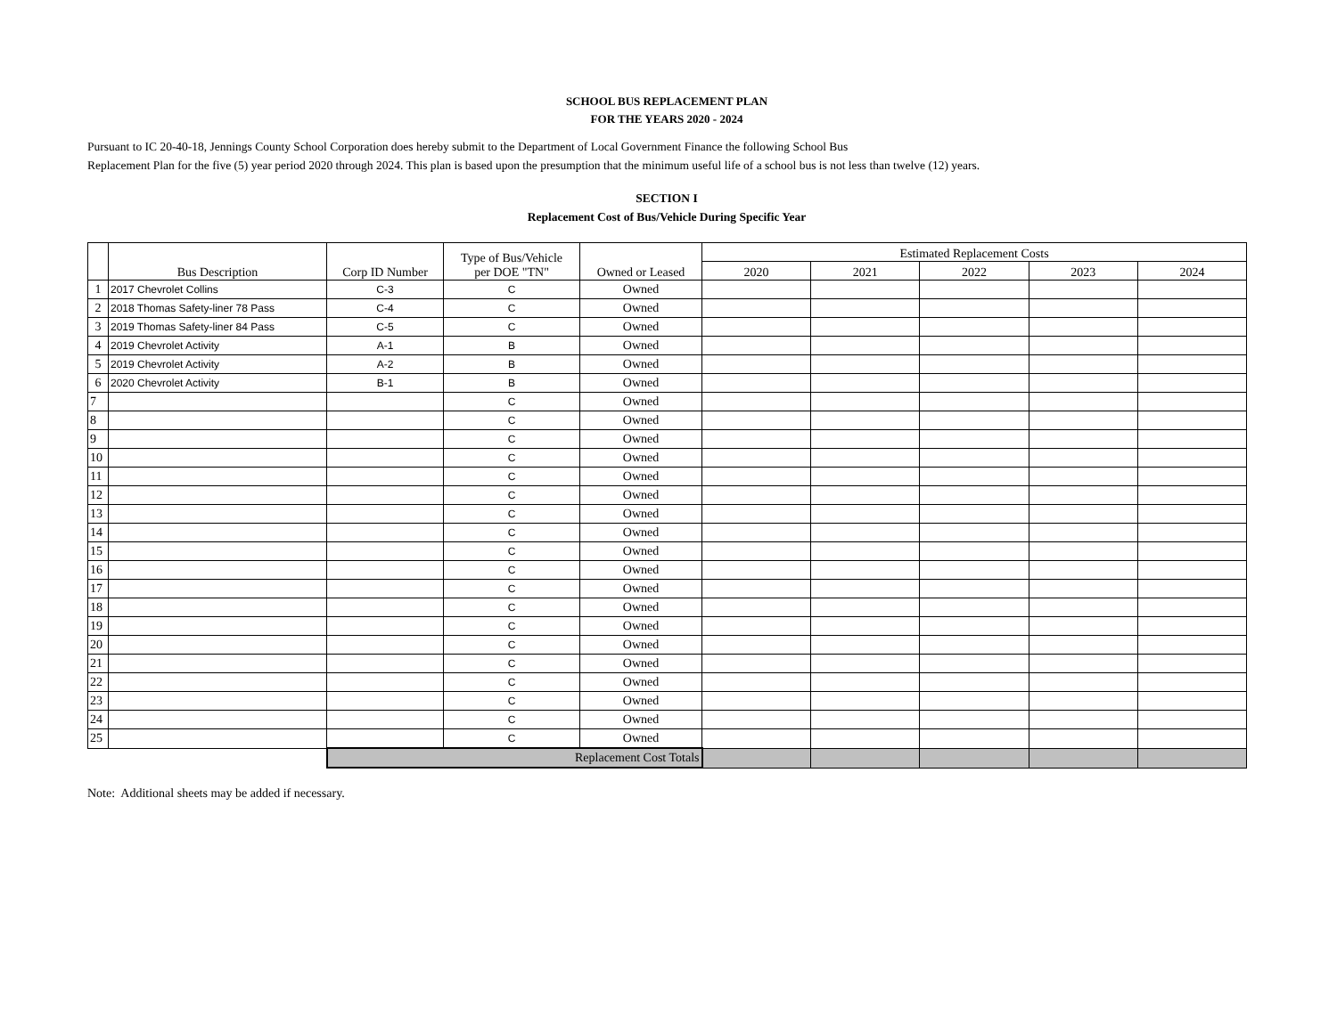SCHOOL BUS REPLACEMENT PLAN
FOR THE YEARS 2020 - 2024
Pursuant to IC 20-40-18, Jennings County School Corporation does hereby submit to the Department of Local Government Finance the following School Bus
Replacement Plan for the five (5) year period 2020 through 2024. This plan is based upon the presumption that the minimum useful life of a school bus is not less than twelve (12) years.
SECTION I
Replacement Cost of Bus/Vehicle During Specific Year
| | Bus Description | Corp ID Number | Type of Bus/Vehicle per DOE "TN" | Owned or Leased | Estimated Replacement Costs | | | | |
| --- | --- | --- | --- | --- | --- | --- | --- | --- | --- |
| | | | | | 2020 | 2021 | 2022 | 2023 | 2024 |
| 1 | 2017 Chevrolet Collins | C-3 | C | Owned | | | | | |
| 2 | 2018 Thomas Safety-liner 78 Pass | C-4 | C | Owned | | | | | |
| 3 | 2019 Thomas Safety-liner 84 Pass | C-5 | C | Owned | | | | | |
| 4 | 2019 Chevrolet Activity | A-1 | B | Owned | | | | | |
| 5 | 2019 Chevrolet Activity | A-2 | B | Owned | | | | | |
| 6 | 2020 Chevrolet Activity | B-1 | B | Owned | | | | | |
| 7 | | | C | Owned | | | | | |
| 8 | | | C | Owned | | | | | |
| 9 | | | C | Owned | | | | | |
| 10 | | | C | Owned | | | | | |
| 11 | | | C | Owned | | | | | |
| 12 | | | C | Owned | | | | | |
| 13 | | | C | Owned | | | | | |
| 14 | | | C | Owned | | | | | |
| 15 | | | C | Owned | | | | | |
| 16 | | | C | Owned | | | | | |
| 17 | | | C | Owned | | | | | |
| 18 | | | C | Owned | | | | | |
| 19 | | | C | Owned | | | | | |
| 20 | | | C | Owned | | | | | |
| 21 | | | C | Owned | | | | | |
| 22 | | | C | Owned | | | | | |
| 23 | | | C | Owned | | | | | |
| 24 | | | C | Owned | | | | | |
| 25 | | | C | Owned | | | | | |
| | | Replacement Cost Totals | | | | | | | |
Note: Additional sheets may be added if necessary.